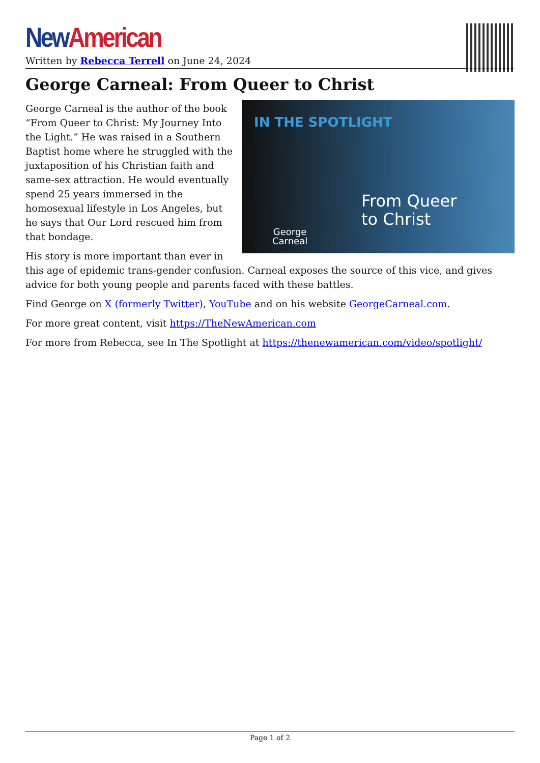New American
Written by Rebecca Terrell on June 24, 2024
George Carneal: From Queer to Christ
IN THE SPOTLIGHT
George
Carneal
From Queer
to Christ
George Carneal is the author of the book “From Queer to Christ: My Journey Into the Light.” He was raised in a Southern Baptist home where he struggled with the juxtaposition of his Christian faith and same-sex attraction. He would eventually spend 25 years immersed in the homosexual lifestyle in Los Angeles, but he says that Our Lord rescued him from that bondage.
His story is more important than ever in this age of epidemic trans-gender confusion. Carneal exposes the source of this vice, and gives advice for both young people and parents faced with these battles.
Find George on X (formerly Twitter), YouTube and on his website GeorgeCarneal.com.
For more great content, visit https://TheNewAmerican.com
For more from Rebecca, see In The Spotlight at https://thenewamerican.com/video/spotlight/
Page 1 of 2